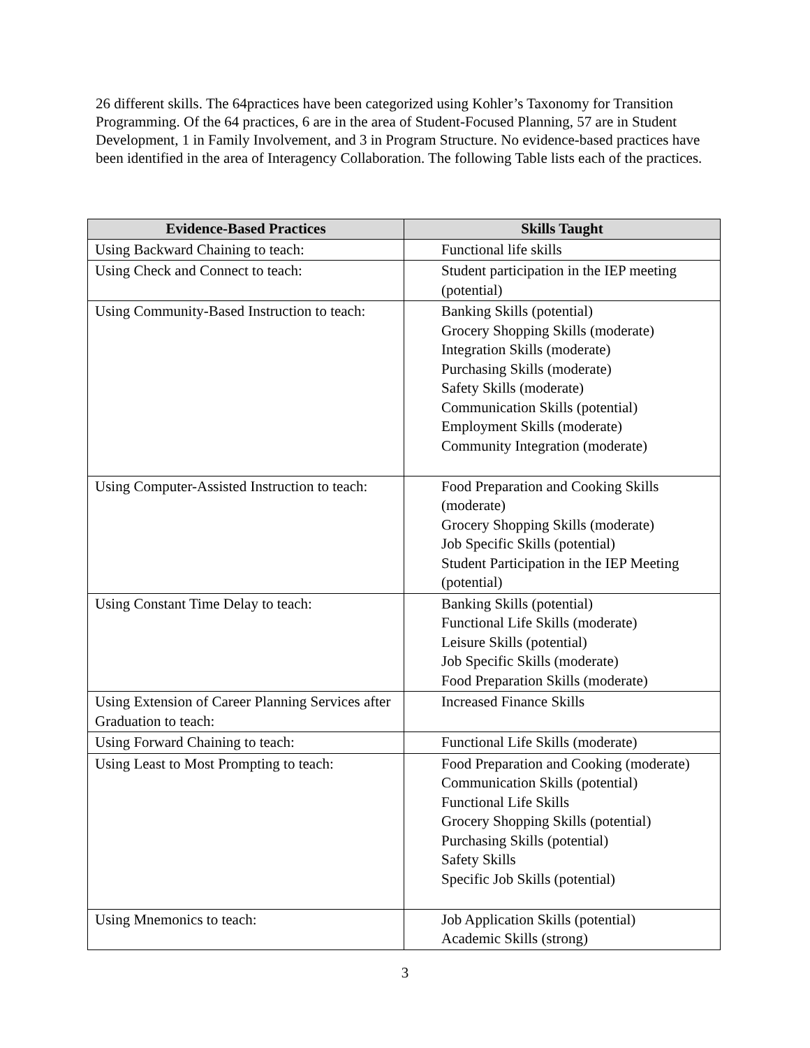26 different skills. The 64practices have been categorized using Kohler’s Taxonomy for Transition Programming. Of the 64 practices, 6 are in the area of Student-Focused Planning, 57 are in Student Development, 1 in Family Involvement, and 3 in Program Structure. No evidence-based practices have been identified in the area of Interagency Collaboration. The following Table lists each of the practices.
| Evidence-Based Practices | Skills Taught |
| --- | --- |
| Using Backward Chaining to teach: | Functional life skills |
| Using Check and Connect to teach: | Student participation in the IEP meeting (potential) |
| Using Community-Based Instruction to teach: | Banking Skills (potential) Grocery Shopping Skills (moderate) Integration Skills (moderate) Purchasing Skills (moderate) Safety Skills (moderate) Communication Skills (potential) Employment Skills (moderate) Community Integration (moderate) |
| Using Computer-Assisted Instruction to teach: | Food Preparation and Cooking Skills (moderate) Grocery Shopping Skills (moderate) Job Specific Skills (potential) Student Participation in the IEP Meeting (potential) |
| Using Constant Time Delay to teach: | Banking Skills (potential) Functional Life Skills (moderate) Leisure Skills (potential) Job Specific Skills (moderate) Food Preparation Skills (moderate) |
| Using Extension of Career Planning Services after Graduation to teach: | Increased Finance Skills |
| Using Forward Chaining to teach: | Functional Life Skills (moderate) |
| Using Least to Most Prompting to teach: | Food Preparation and Cooking (moderate) Communication Skills (potential) Functional Life Skills Grocery Shopping Skills (potential) Purchasing Skills (potential) Safety Skills Specific Job Skills (potential) |
| Using Mnemonics to teach: | Job Application Skills (potential) Academic Skills (strong) |
3